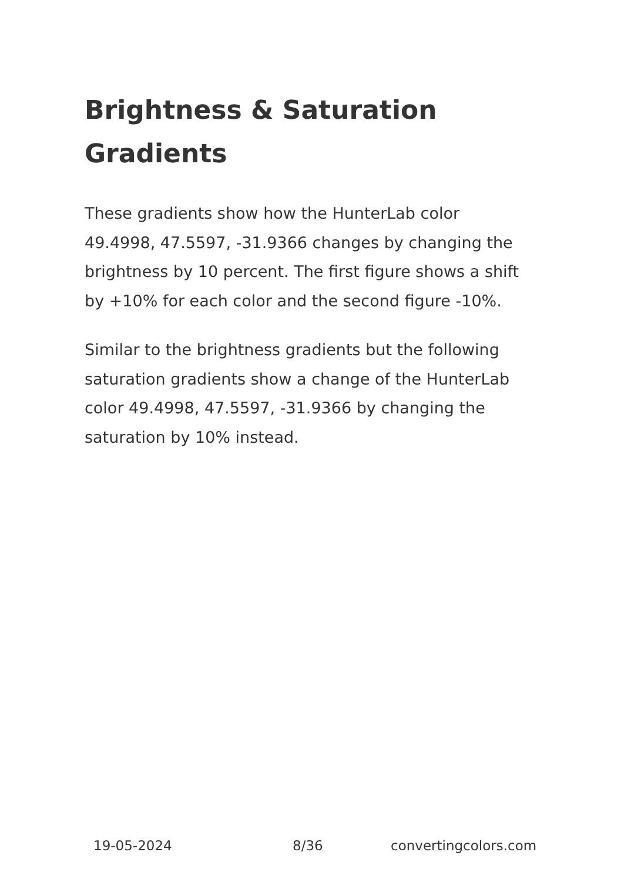Brightness & Saturation Gradients
These gradients show how the HunterLab color 49.4998, 47.5597, -31.9366 changes by changing the brightness by 10 percent. The first figure shows a shift by +10% for each color and the second figure -10%.
Similar to the brightness gradients but the following saturation gradients show a change of the HunterLab color 49.4998, 47.5597, -31.9366 by changing the saturation by 10% instead.
19-05-2024 8/36 convertingcolors.com